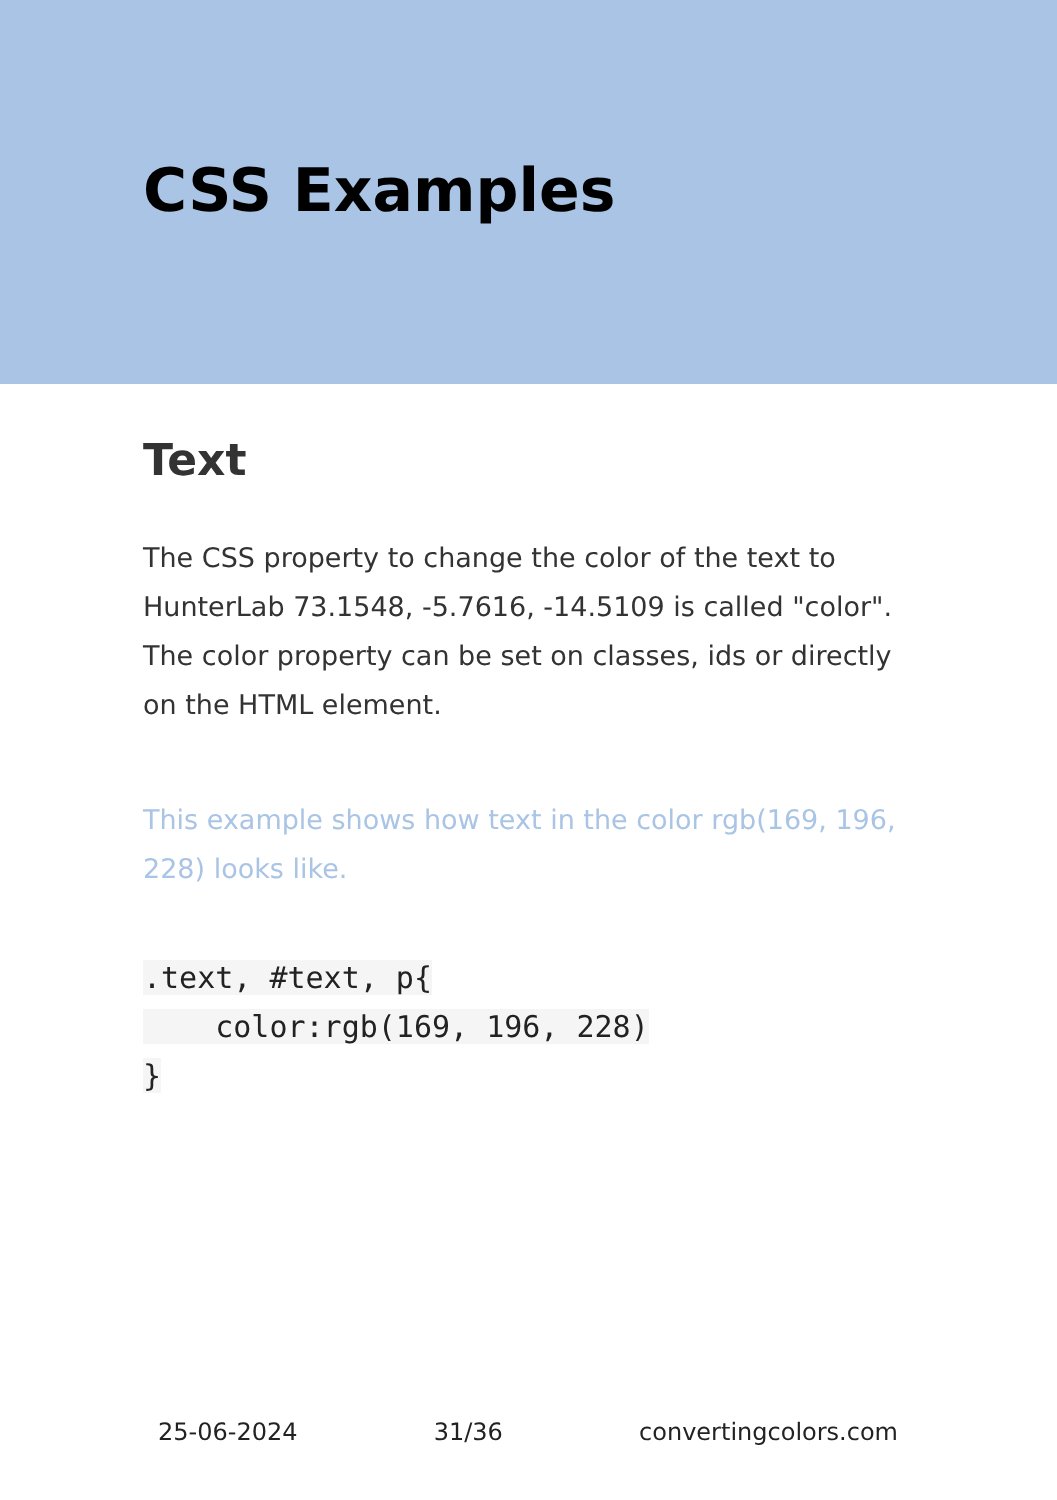CSS Examples
Text
The CSS property to change the color of the text to HunterLab 73.1548, -5.7616, -14.5109 is called "color". The color property can be set on classes, ids or directly on the HTML element.
This example shows how text in the color rgb(169, 196, 228) looks like.
.text, #text, p{
    color:rgb(169, 196, 228)
}
25-06-2024 31/36 convertingcolors.com